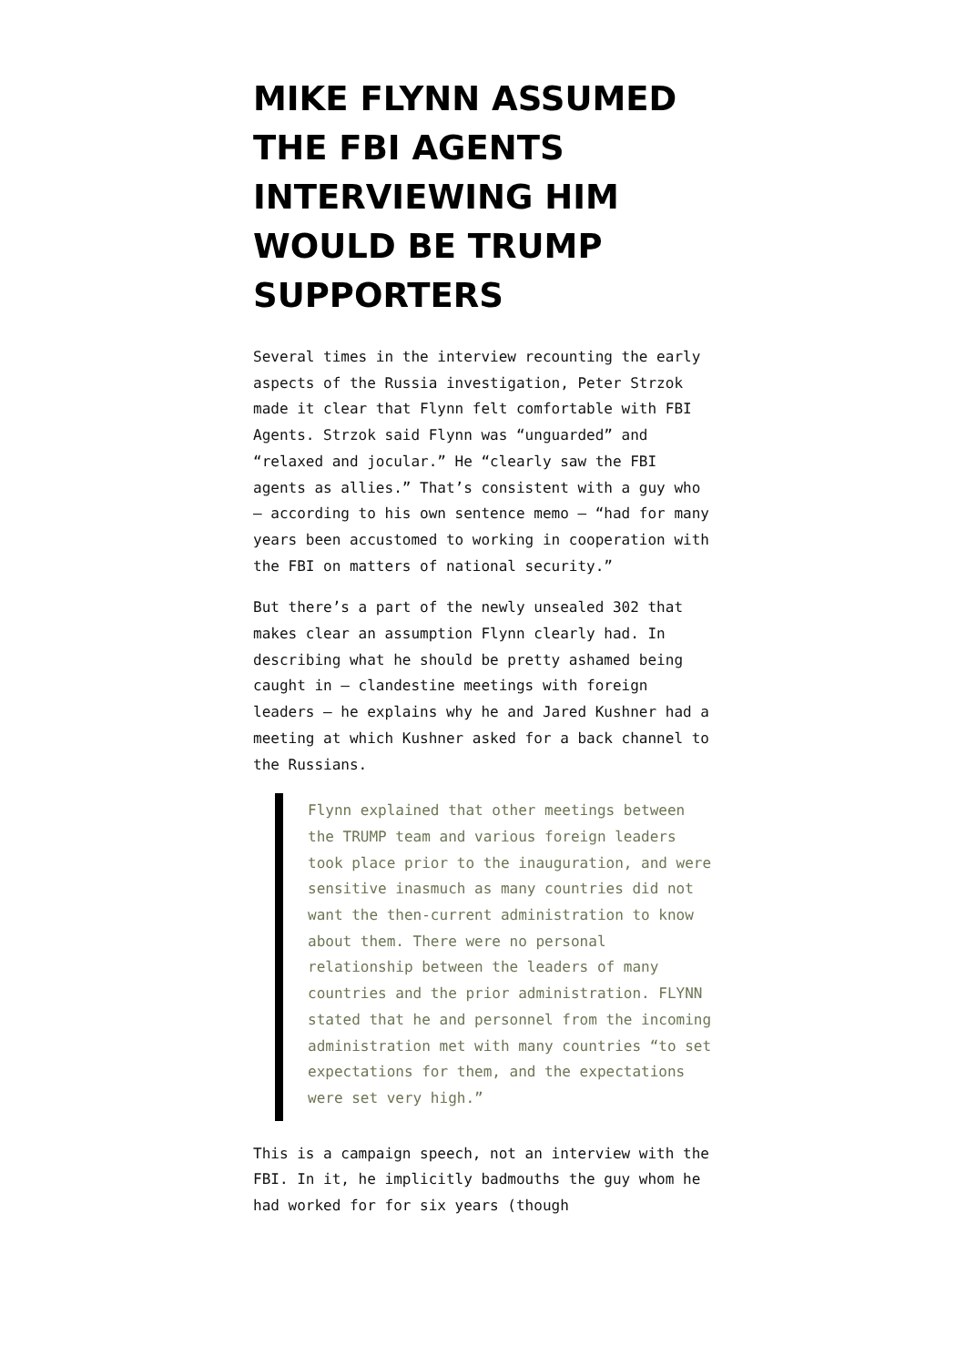MIKE FLYNN ASSUMED THE FBI AGENTS INTERVIEWING HIM WOULD BE TRUMP SUPPORTERS
Several times in the interview recounting the early aspects of the Russia investigation, Peter Strzok made it clear that Flynn felt comfortable with FBI Agents. Strzok said Flynn was “unguarded” and “relaxed and jocular.” He “clearly saw the FBI agents as allies.” That’s consistent with a guy who — according to his own sentence memo — “had for many years been accustomed to working in cooperation with the FBI on matters of national security.”
But there’s a part of the newly unsealed 302 that makes clear an assumption Flynn clearly had. In describing what he should be pretty ashamed being caught in — clandestine meetings with foreign leaders — he explains why he and Jared Kushner had a meeting at which Kushner asked for a back channel to the Russians.
Flynn explained that other meetings between the TRUMP team and various foreign leaders took place prior to the inauguration, and were sensitive inasmuch as many countries did not want the then-current administration to know about them. There were no personal relationship between the leaders of many countries and the prior administration. FLYNN stated that he and personnel from the incoming administration met with many countries “to set expectations for them, and the expectations were set very high.”
This is a campaign speech, not an interview with the FBI. In it, he implicitly badmouths the guy whom he had worked for for six years (though